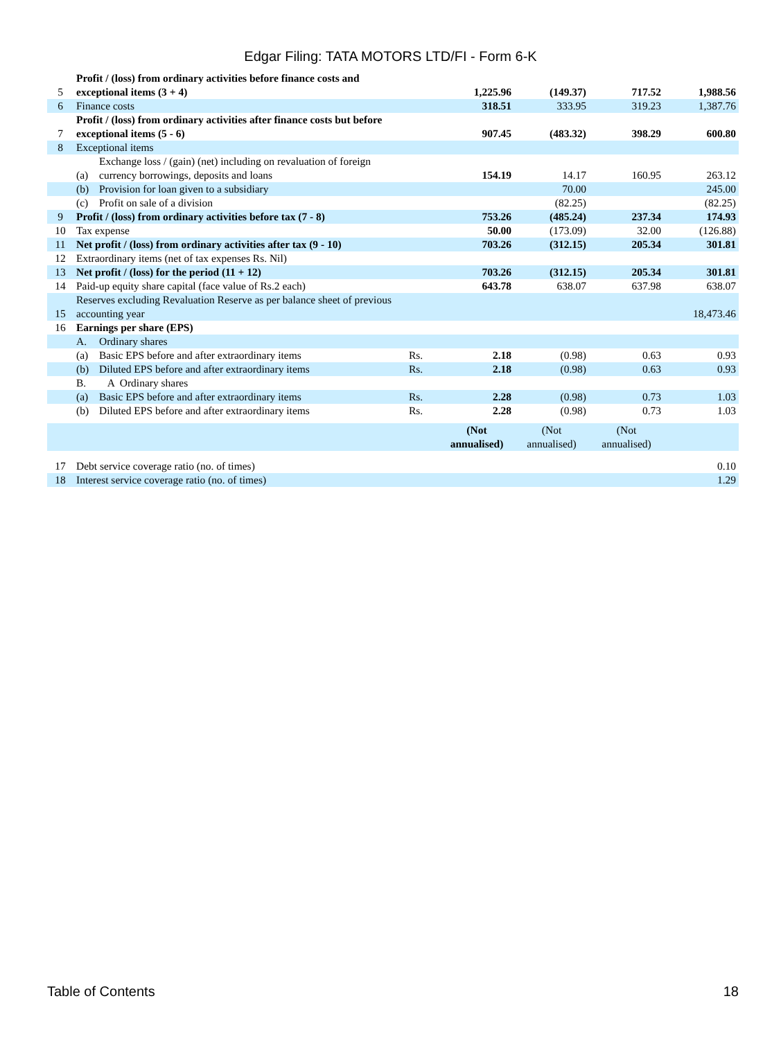Edgar Filing: TATA MOTORS LTD/FI - Form 6-K
| 5 | Profit / (loss) from ordinary activities before finance costs and exceptional items (3 + 4) | | | 1,225.96 | (149.37) | 717.52 | 1,988.56 |
| 6 | Finance costs | | | 318.51 | 333.95 | 319.23 | 1,387.76 |
| 7 | Profit / (loss) from ordinary activities after finance costs but before exceptional items (5 - 6) | | | 907.45 | (483.32) | 398.29 | 600.80 |
| 8 | Exceptional items | | | | | | |
| | (a) | Exchange loss / (gain) (net) including on revaluation of foreign currency borrowings, deposits and loans | | 154.19 | 14.17 | 160.95 | 263.12 |
| | (b) | Provision for loan given to a subsidiary | | | 70.00 | | 245.00 |
| | (c) | Profit on sale of a division | | | (82.25) | | (82.25) |
| 9 | Profit / (loss) from ordinary activities before tax (7 - 8) | | | 753.26 | (485.24) | 237.34 | 174.93 |
| 10 | Tax expense | | | 50.00 | (173.09) | 32.00 | (126.88) |
| 11 | Net profit / (loss) from ordinary activities after tax (9 - 10) | | | 703.26 | (312.15) | 205.34 | 301.81 |
| 12 | Extraordinary items (net of tax expenses Rs. Nil) | | | | | | |
| 13 | Net profit / (loss) for the period (11 + 12) | | | 703.26 | (312.15) | 205.34 | 301.81 |
| 14 | Paid-up equity share capital (face value of Rs.2 each) | | | 643.78 | 638.07 | 637.98 | 638.07 |
| 15 | Reserves excluding Revaluation Reserve as per balance sheet of previous accounting year | | | | | | 18,473.46 |
| 16 | Earnings per share (EPS) | | | | | | |
| | A. | Ordinary shares | | | | | |
| | (a) | Basic EPS before and after extraordinary items | Rs. | 2.18 | (0.98) | 0.63 | 0.93 |
| | (b) | Diluted EPS before and after extraordinary items | Rs. | 2.18 | (0.98) | 0.63 | 0.93 |
| | B. | A Ordinary shares | | | | | |
| | (a) | Basic EPS before and after extraordinary items | Rs. | 2.28 | (0.98) | 0.73 | 1.03 |
| | (b) | Diluted EPS before and after extraordinary items | Rs. | 2.28 | (0.98) | 0.73 | 1.03 |
| | | | | (Not annualised) | (Not annualised) | (Not annualised) | |
| 17 | Debt service coverage ratio (no. of times) | | | | | | 0.10 |
| 18 | Interest service coverage ratio (no. of times) | | | | | | 1.29 |
Table of Contents 18